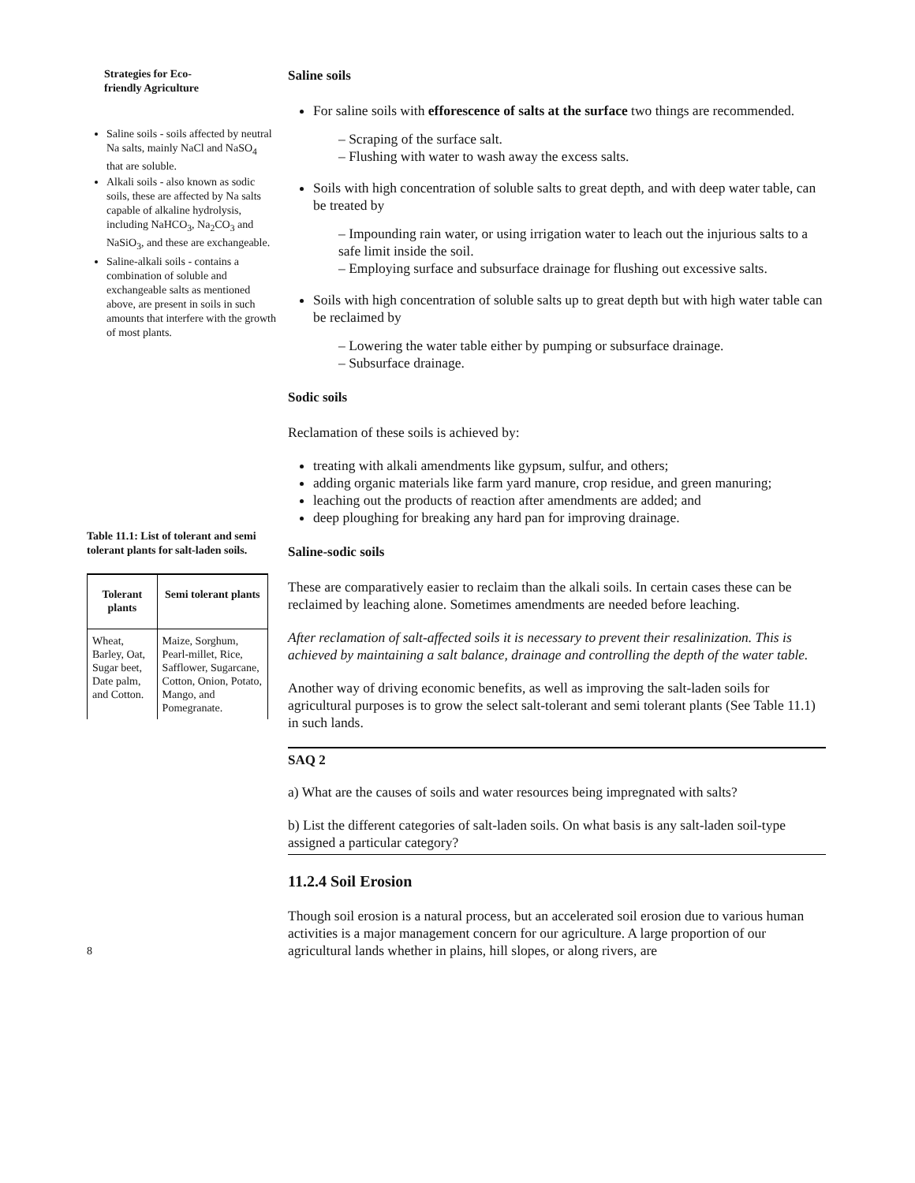Strategies for Eco-
friendly Agriculture
Saline soils - soils affected by neutral Na salts, mainly NaCl and NaSO<sub>4</sub> that are soluble.
Alkali soils - also known as sodic soils, these are affected by Na salts capable of alkaline hydrolysis, including NaHCO<sub>3</sub>, Na<sub>2</sub>CO<sub>3</sub> and NaSiO<sub>3</sub>, and these are exchangeable.
Saline-alkali soils - contains a combination of soluble and exchangeable salts as mentioned above, are present in soils in such amounts that interfere with the growth of most plants.
Table 11.1: List of tolerant and semi tolerant plants for salt-laden soils.
| Tolerant plants | Semi tolerant plants |
| --- | --- |
| Wheat, Barley, Oat, Sugar beet, Date palm, and Cotton. | Maize, Sorghum, Pearl-millet, Rice, Safflower, Sugarcane, Cotton, Onion, Potato, Mango, and Pomegranate. |
8
Saline soils
For saline soils with efforescence of salts at the surface two things are recommended.
– Scraping of the surface salt.
– Flushing with water to wash away the excess salts.
Soils with high concentration of soluble salts to great depth, and with deep water table, can be treated by
– Impounding rain water, or using irrigation water to leach out the injurious salts to a safe limit inside the soil.
– Employing surface and subsurface drainage for flushing out excessive salts.
Soils with high concentration of soluble salts up to great depth but with high water table can be reclaimed by
– Lowering the water table either by pumping or subsurface drainage.
– Subsurface drainage.
Sodic soils
Reclamation of these soils is achieved by:
treating with alkali amendments like gypsum, sulfur, and others;
adding organic materials like farm yard manure, crop residue, and green manuring;
leaching out the products of reaction after amendments are added; and
deep ploughing for breaking any hard pan for improving drainage.
Saline-sodic soils
These are comparatively easier to reclaim than the alkali soils. In certain cases these can be reclaimed by leaching alone. Sometimes amendments are needed before leaching.
After reclamation of salt-affected soils it is necessary to prevent their resalinization. This is achieved by maintaining a salt balance, drainage and controlling the depth of the water table.
Another way of driving economic benefits, as well as improving the salt-laden soils for agricultural purposes is to grow the select salt-tolerant and semi tolerant plants (See Table 11.1) in such lands.
SAQ 2
a) What are the causes of soils and water resources being impregnated with salts?
b) List the different categories of salt-laden soils. On what basis is any salt-laden soil-type assigned a particular category?
11.2.4 Soil Erosion
Though soil erosion is a natural process, but an accelerated soil erosion due to various human activities is a major management concern for our agriculture. A large proportion of our agricultural lands whether in plains, hill slopes, or along rivers, are